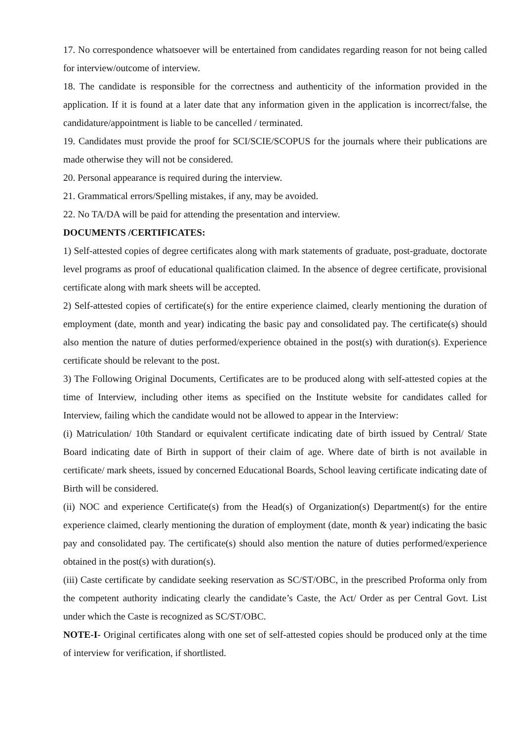17. No correspondence whatsoever will be entertained from candidates regarding reason for not being called for interview/outcome of interview.
18. The candidate is responsible for the correctness and authenticity of the information provided in the application. If it is found at a later date that any information given in the application is incorrect/false, the candidature/appointment is liable to be cancelled / terminated.
19. Candidates must provide the proof for SCI/SCIE/SCOPUS for the journals where their publications are made otherwise they will not be considered.
20. Personal appearance is required during the interview.
21. Grammatical errors/Spelling mistakes, if any, may be avoided.
22. No TA/DA will be paid for attending the presentation and interview.
DOCUMENTS /CERTIFICATES:
1) Self-attested copies of degree certificates along with mark statements of graduate, post-graduate, doctorate level programs as proof of educational qualification claimed. In the absence of degree certificate, provisional certificate along with mark sheets will be accepted.
2) Self-attested copies of certificate(s) for the entire experience claimed, clearly mentioning the duration of employment (date, month and year) indicating the basic pay and consolidated pay. The certificate(s) should also mention the nature of duties performed/experience obtained in the post(s) with duration(s). Experience certificate should be relevant to the post.
3) The Following Original Documents, Certificates are to be produced along with self-attested copies at the time of Interview, including other items as specified on the Institute website for candidates called for Interview, failing which the candidate would not be allowed to appear in the Interview:
(i) Matriculation/ 10th Standard or equivalent certificate indicating date of birth issued by Central/ State Board indicating date of Birth in support of their claim of age. Where date of birth is not available in certificate/ mark sheets, issued by concerned Educational Boards, School leaving certificate indicating date of Birth will be considered.
(ii) NOC and experience Certificate(s) from the Head(s) of Organization(s) Department(s) for the entire experience claimed, clearly mentioning the duration of employment (date, month & year) indicating the basic pay and consolidated pay. The certificate(s) should also mention the nature of duties performed/experience obtained in the post(s) with duration(s).
(iii) Caste certificate by candidate seeking reservation as SC/ST/OBC, in the prescribed Proforma only from the competent authority indicating clearly the candidate’s Caste, the Act/ Order as per Central Govt. List under which the Caste is recognized as SC/ST/OBC.
NOTE-I- Original certificates along with one set of self-attested copies should be produced only at the time of interview for verification, if shortlisted.